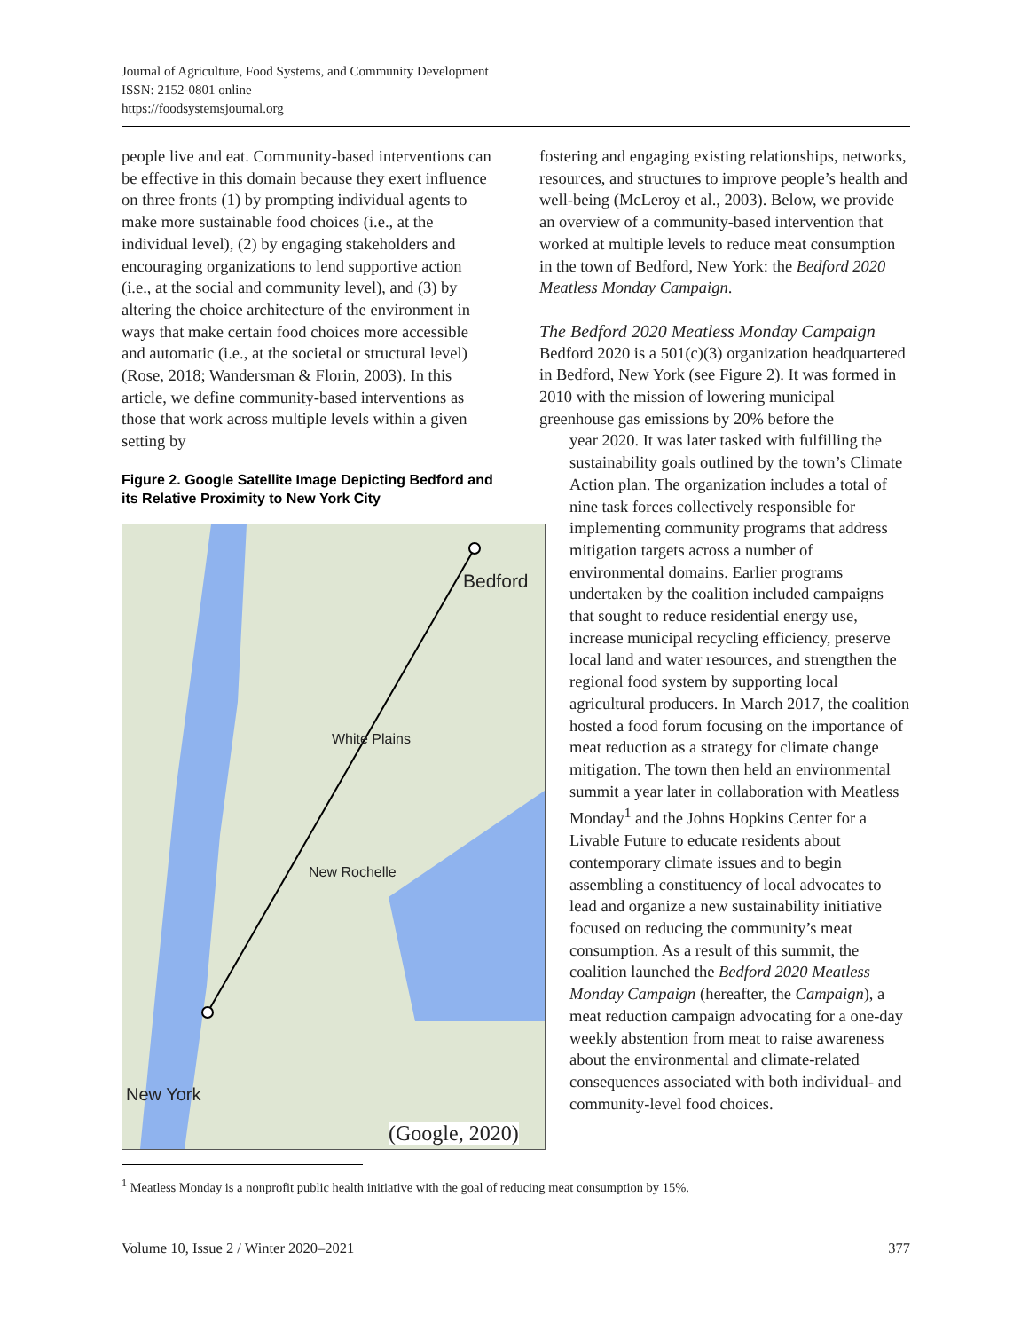Journal of Agriculture, Food Systems, and Community Development
ISSN: 2152-0801 online
https://foodsystemsjournal.org
people live and eat. Community-based interventions can be effective in this domain because they exert influence on three fronts (1) by prompting individual agents to make more sustainable food choices (i.e., at the individual level), (2) by engaging stakeholders and encouraging organizations to lend supportive action (i.e., at the social and community level), and (3) by altering the choice architecture of the environment in ways that make certain food choices more accessible and automatic (i.e., at the societal or structural level) (Rose, 2018; Wandersman & Florin, 2003). In this article, we define community-based interventions as those that work across multiple levels within a given setting by
Figure 2. Google Satellite Image Depicting Bedford and its Relative Proximity to New York City
Bedford
White Plains
New Rochelle
New York
(Google, 2020)
fostering and engaging existing relationships, networks, resources, and structures to improve people’s health and well-being (McLeroy et al., 2003). Below, we provide an overview of a community-based intervention that worked at multiple levels to reduce meat consumption in the town of Bedford, New York: the Bedford 2020 Meatless Monday Campaign.
The Bedford 2020 Meatless Monday Campaign
Bedford 2020 is a 501(c)(3) organization headquartered in Bedford, New York (see Figure 2). It was formed in 2010 with the mission of lowering municipal greenhouse gas emissions by 20% before the
year 2020. It was later tasked with fulfilling the sustainability goals outlined by the town’s Climate Action plan. The organization includes a total of nine task forces collectively responsible for implementing community programs that address mitigation targets across a number of environmental domains. Earlier programs undertaken by the coalition included campaigns that sought to reduce residential energy use, increase municipal recycling efficiency, preserve local land and water resources, and strengthen the regional food system by supporting local agricultural producers. In March 2017, the coalition hosted a food forum focusing on the importance of meat reduction as a strategy for climate change mitigation. The town then held an environmental summit a year later in collaboration with Meatless Monday<sup>1</sup> and the Johns Hopkins Center for a Livable Future to educate residents about contemporary climate issues and to begin assembling a constituency of local advocates to lead and organize a new sustainability initiative focused on reducing the community’s meat consumption. As a result of this summit, the coalition launched the Bedford 2020 Meatless Monday Campaign (hereafter, the Campaign), a meat reduction campaign advocating for a one-day weekly abstention from meat to raise awareness about the environmental and climate-related consequences associated with both individual- and community-level food choices.
<sup>1</sup> Meatless Monday is a nonprofit public health initiative with the goal of reducing meat consumption by 15%.
Volume 10, Issue 2 / Winter 2020–2021 377